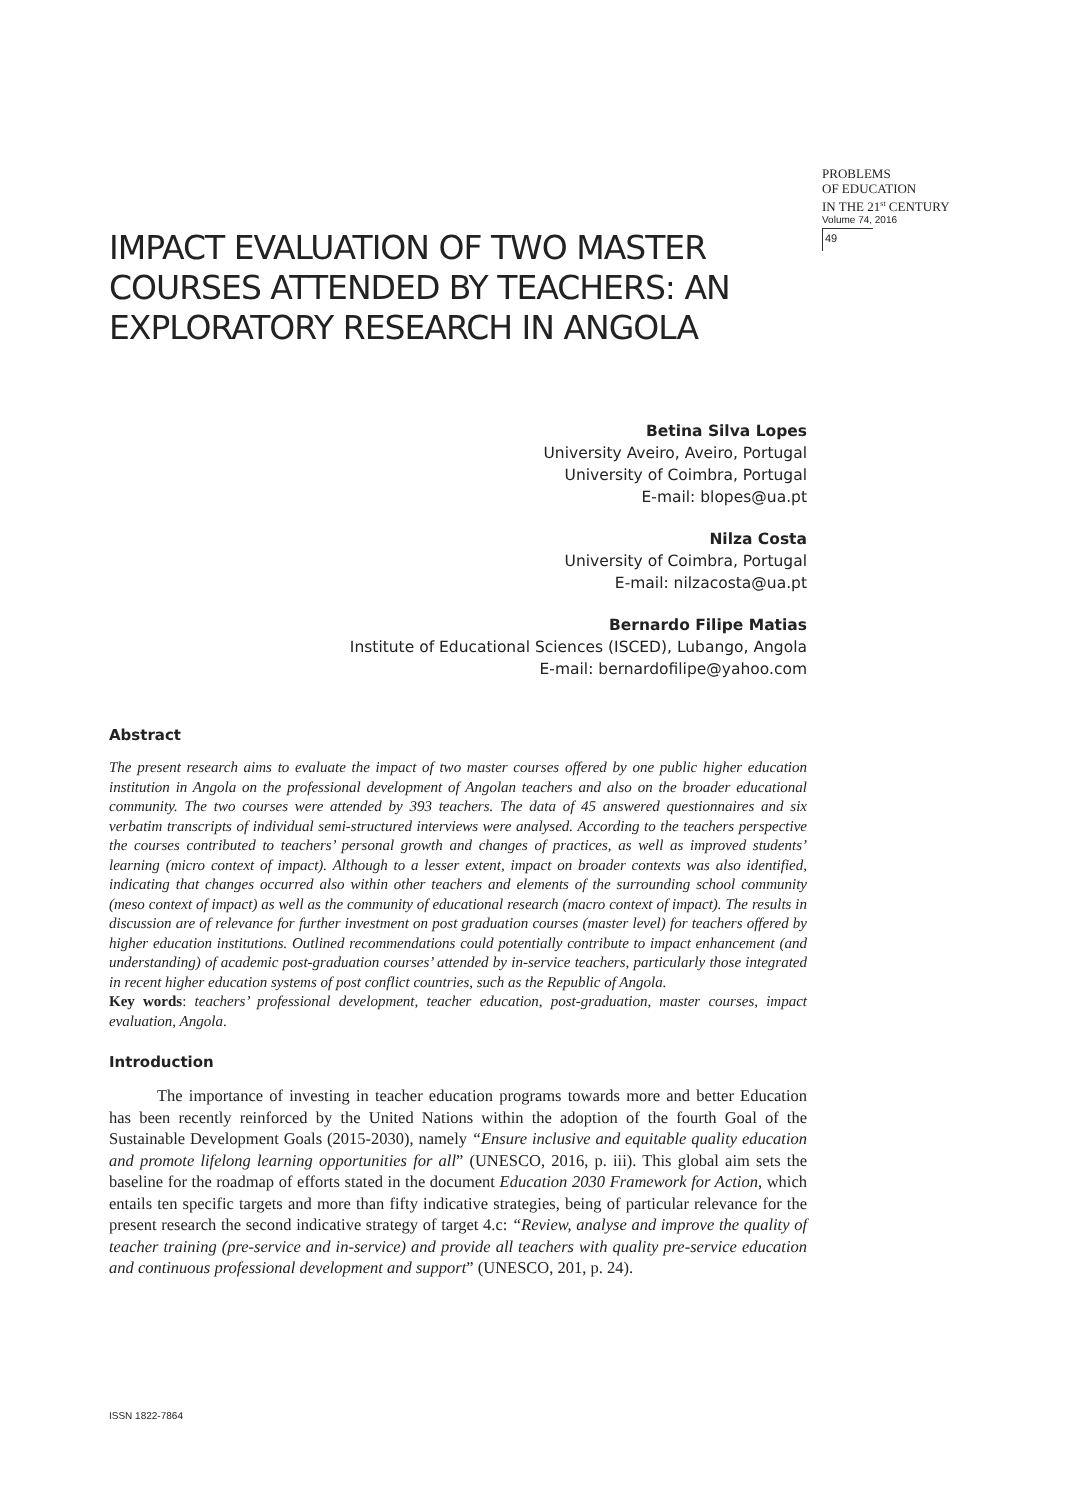PROBLEMS
OF EDUCATION
IN THE 21<sup>st</sup> CENTURY
Volume 74, 2016
49
IMPACT EVALUATION OF TWO MASTER
COURSES ATTENDED BY TEACHERS: AN
EXPLORATORY RESEARCH IN ANGOLA
Betina Silva Lopes
University Aveiro, Aveiro, Portugal
University of Coimbra, Portugal
E-mail: blopes@ua.pt
Nilza Costa
University of Coimbra, Portugal
E-mail: nilzacosta@ua.pt
Bernardo Filipe Matias
Institute of Educational Sciences (ISCED), Lubango, Angola
E-mail: bernardofilipe@yahoo.com
Abstract
The present research aims to evaluate the impact of two master courses offered by one public higher education institution in Angola on the professional development of Angolan teachers and also on the broader educational community. The two courses were attended by 393 teachers. The data of 45 answered questionnaires and six verbatim transcripts of individual semi-structured interviews were analysed. According to the teachers perspective the courses contributed to teachers’ personal growth and changes of practices, as well as improved students’ learning (micro context of impact). Although to a lesser extent, impact on broader contexts was also identified, indicating that changes occurred also within other teachers and elements of the surrounding school community (meso context of impact) as well as the community of educational research (macro context of impact). The results in discussion are of relevance for further investment on post graduation courses (master level) for teachers offered by higher education institutions. Outlined recommendations could potentially contribute to impact enhancement (and understanding) of academic post-graduation courses’ attended by in-service teachers, particularly those integrated in recent higher education systems of post conflict countries, such as the Republic of Angola.
Key words: teachers’ professional development, teacher education, post-graduation, master courses, impact evaluation, Angola.
Introduction
The importance of investing in teacher education programs towards more and better Education has been recently reinforced by the United Nations within the adoption of the fourth Goal of the Sustainable Development Goals (2015-2030), namely “Ensure inclusive and equitable quality education and promote lifelong learning opportunities for all” (UNESCO, 2016, p. iii). This global aim sets the baseline for the roadmap of efforts stated in the document Education 2030 Framework for Action, which entails ten specific targets and more than fifty indicative strategies, being of particular relevance for the present research the second indicative strategy of target 4.c: “Review, analyse and improve the quality of teacher training (pre-service and in-service) and provide all teachers with quality pre-service education and continuous professional development and support” (UNESCO, 201, p. 24).
ISSN 1822-7864